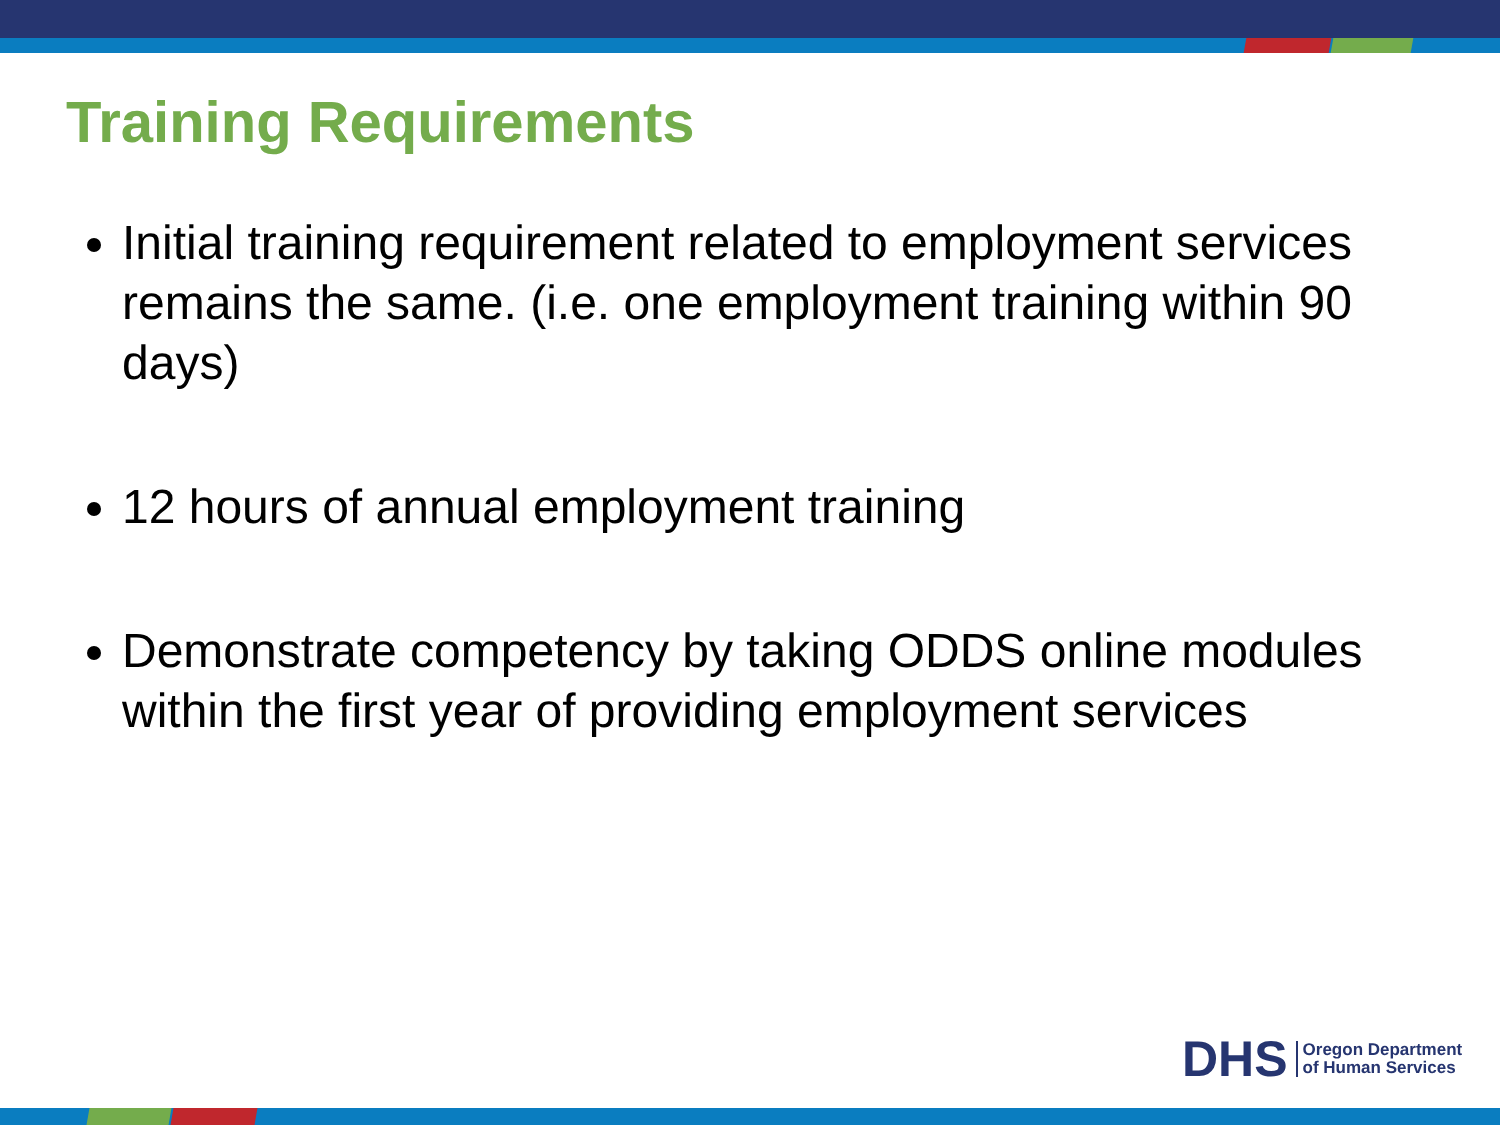Training Requirements
Initial training requirement related to employment services remains the same. (i.e. one employment training within 90 days)
12 hours of annual employment training
Demonstrate competency by taking ODDS online modules within the first year of providing employment services
DHS Oregon Department
of Human Services